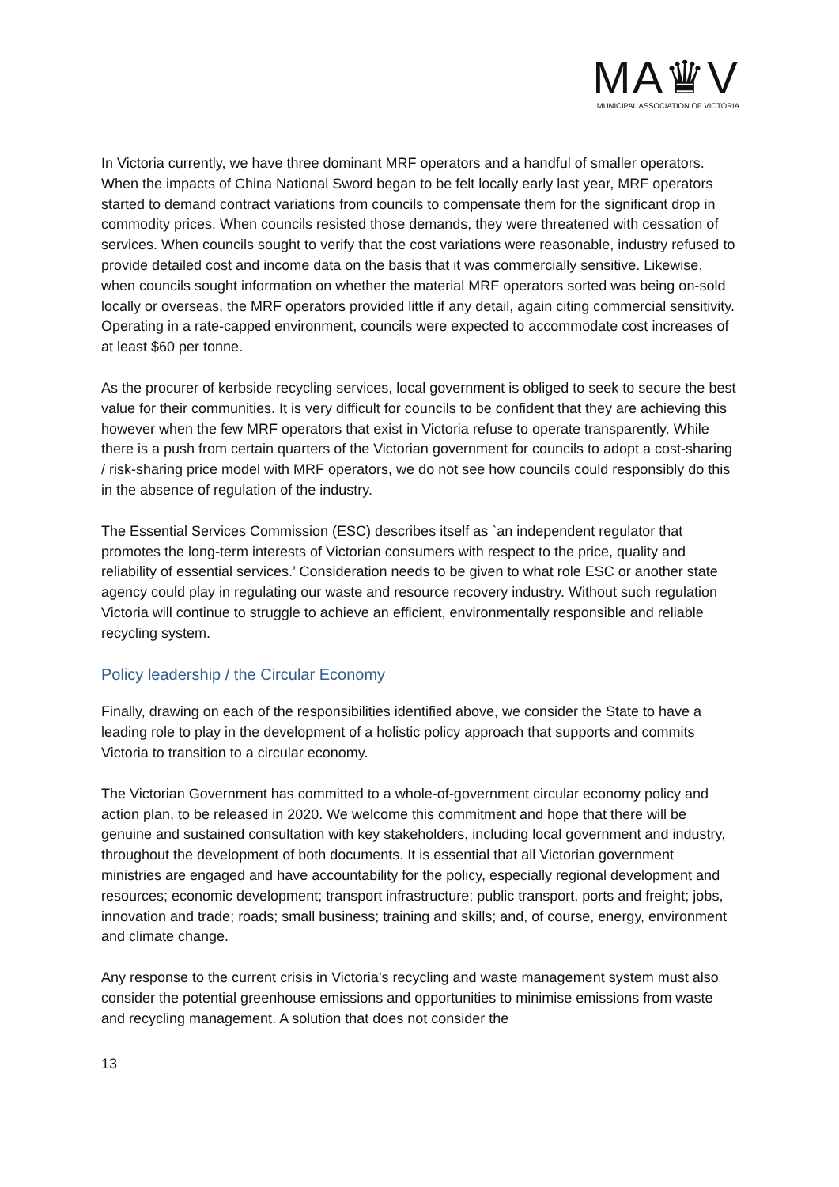MA♛V
MUNICIPAL ASSOCIATION OF VICTORIA
In Victoria currently, we have three dominant MRF operators and a handful of smaller operators. When the impacts of China National Sword began to be felt locally early last year, MRF operators started to demand contract variations from councils to compensate them for the significant drop in commodity prices. When councils resisted those demands, they were threatened with cessation of services. When councils sought to verify that the cost variations were reasonable, industry refused to provide detailed cost and income data on the basis that it was commercially sensitive. Likewise, when councils sought information on whether the material MRF operators sorted was being on-sold locally or overseas, the MRF operators provided little if any detail, again citing commercial sensitivity. Operating in a rate-capped environment, councils were expected to accommodate cost increases of at least $60 per tonne.
As the procurer of kerbside recycling services, local government is obliged to seek to secure the best value for their communities. It is very difficult for councils to be confident that they are achieving this however when the few MRF operators that exist in Victoria refuse to operate transparently. While there is a push from certain quarters of the Victorian government for councils to adopt a cost-sharing / risk-sharing price model with MRF operators, we do not see how councils could responsibly do this in the absence of regulation of the industry.
The Essential Services Commission (ESC) describes itself as `an independent regulator that promotes the long-term interests of Victorian consumers with respect to the price, quality and reliability of essential services.’ Consideration needs to be given to what role ESC or another state agency could play in regulating our waste and resource recovery industry. Without such regulation Victoria will continue to struggle to achieve an efficient, environmentally responsible and reliable recycling system.
Policy leadership / the Circular Economy
Finally, drawing on each of the responsibilities identified above, we consider the State to have a leading role to play in the development of a holistic policy approach that supports and commits Victoria to transition to a circular economy.
The Victorian Government has committed to a whole-of-government circular economy policy and action plan, to be released in 2020. We welcome this commitment and hope that there will be genuine and sustained consultation with key stakeholders, including local government and industry, throughout the development of both documents. It is essential that all Victorian government ministries are engaged and have accountability for the policy, especially regional development and resources; economic development; transport infrastructure; public transport, ports and freight; jobs, innovation and trade; roads; small business; training and skills; and, of course, energy, environment and climate change.
Any response to the current crisis in Victoria’s recycling and waste management system must also consider the potential greenhouse emissions and opportunities to minimise emissions from waste and recycling management. A solution that does not consider the
13